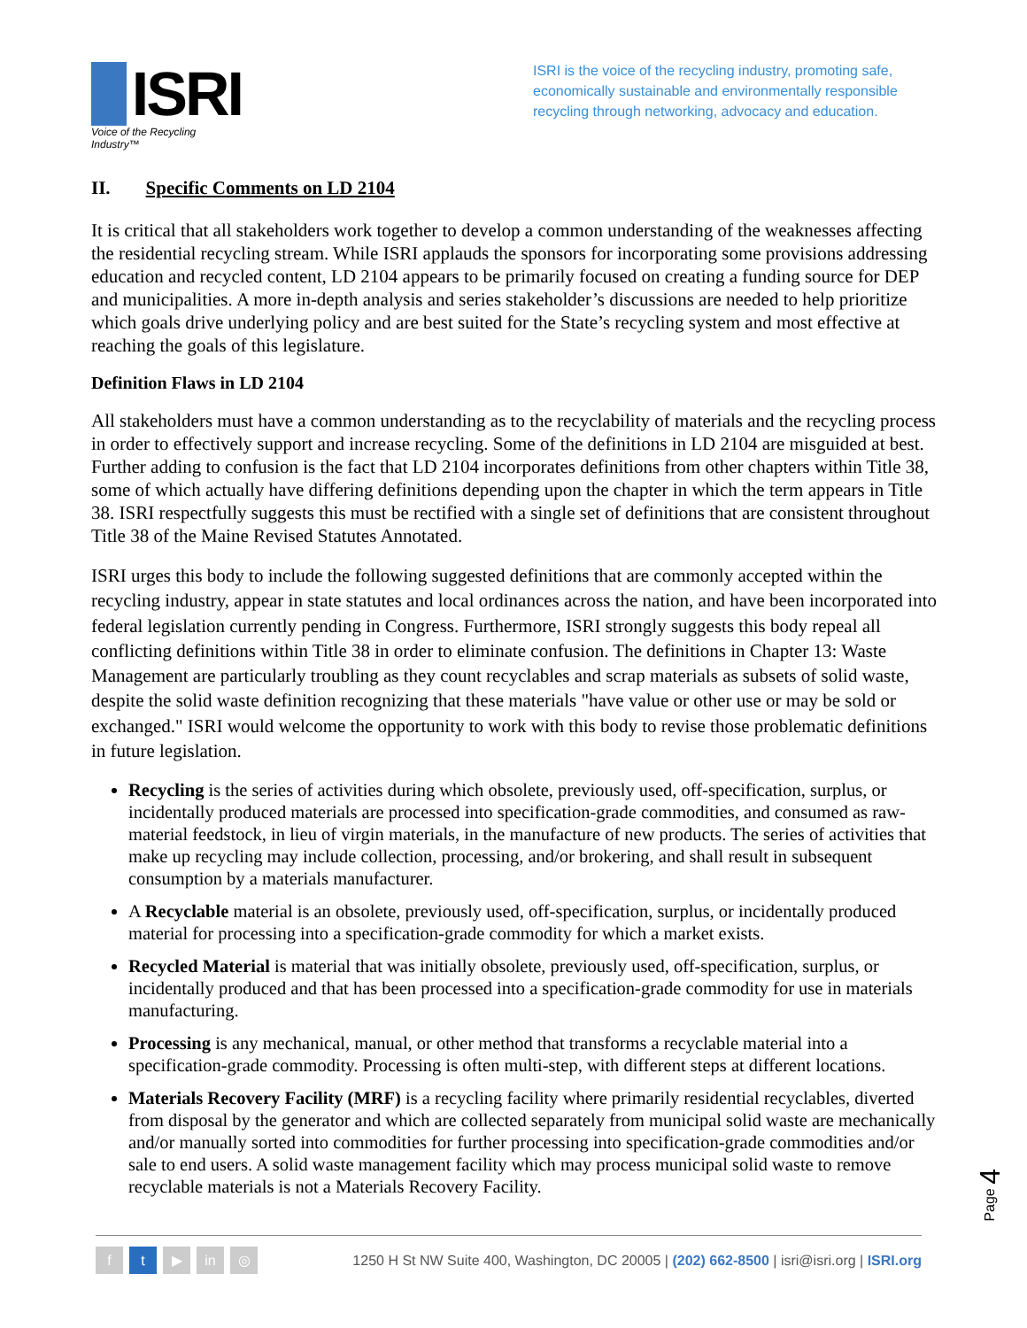ISRI
Voice of the Recycling Industry™
ISRI is the voice of the recycling industry, promoting safe, economically sustainable and environmentally responsible recycling through networking, advocacy and education.
II. Specific Comments on LD 2104
It is critical that all stakeholders work together to develop a common understanding of the weaknesses affecting the residential recycling stream. While ISRI applauds the sponsors for incorporating some provisions addressing education and recycled content, LD 2104 appears to be primarily focused on creating a funding source for DEP and municipalities. A more in-depth analysis and series stakeholder’s discussions are needed to help prioritize which goals drive underlying policy and are best suited for the State’s recycling system and most effective at reaching the goals of this legislature.
Definition Flaws in LD 2104
All stakeholders must have a common understanding as to the recyclability of materials and the recycling process in order to effectively support and increase recycling. Some of the definitions in LD 2104 are misguided at best. Further adding to confusion is the fact that LD 2104 incorporates definitions from other chapters within Title 38, some of which actually have differing definitions depending upon the chapter in which the term appears in Title 38. ISRI respectfully suggests this must be rectified with a single set of definitions that are consistent throughout Title 38 of the Maine Revised Statutes Annotated.
ISRI urges this body to include the following suggested definitions that are commonly accepted within the recycling industry, appear in state statutes and local ordinances across the nation, and have been incorporated into federal legislation currently pending in Congress. Furthermore, ISRI strongly suggests this body repeal all conflicting definitions within Title 38 in order to eliminate confusion. The definitions in Chapter 13: Waste Management are particularly troubling as they count recyclables and scrap materials as subsets of solid waste, despite the solid waste definition recognizing that these materials "have value or other use or may be sold or exchanged." ISRI would welcome the opportunity to work with this body to revise those problematic definitions in future legislation.
Recycling is the series of activities during which obsolete, previously used, off-specification, surplus, or incidentally produced materials are processed into specification-grade commodities, and consumed as raw-material feedstock, in lieu of virgin materials, in the manufacture of new products. The series of activities that make up recycling may include collection, processing, and/or brokering, and shall result in subsequent consumption by a materials manufacturer.
A Recyclable material is an obsolete, previously used, off-specification, surplus, or incidentally produced material for processing into a specification-grade commodity for which a market exists.
Recycled Material is material that was initially obsolete, previously used, off-specification, surplus, or incidentally produced and that has been processed into a specification-grade commodity for use in materials manufacturing.
Processing is any mechanical, manual, or other method that transforms a recyclable material into a specification-grade commodity. Processing is often multi-step, with different steps at different locations.
Materials Recovery Facility (MRF) is a recycling facility where primarily residential recyclables, diverted from disposal by the generator and which are collected separately from municipal solid waste are mechanically and/or manually sorted into commodities for further processing into specification-grade commodities and/or sale to end users. A solid waste management facility which may process municipal solid waste to remove recyclable materials is not a Materials Recovery Facility.
Page 4
f t ▶ in ◎
1250 H St NW Suite 400, Washington, DC 20005 | (202) 662-8500 | isri@isri.org | ISRI.org